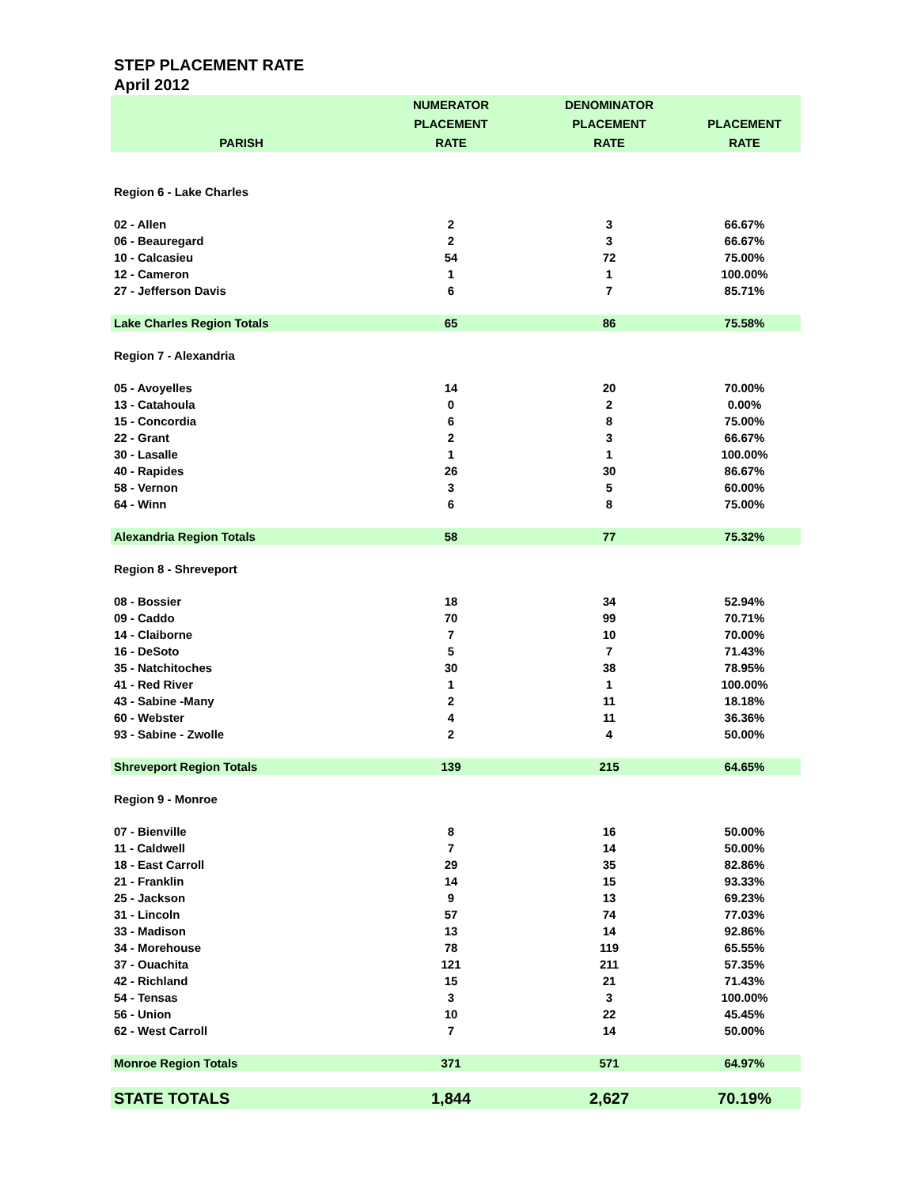STEP PLACEMENT RATE
April 2012
| | NUMERATOR | DENOMINATOR | |
| --- | --- | --- | --- |
| | PLACEMENT | PLACEMENT | PLACEMENT |
| PARISH | RATE | RATE | RATE |
| Region 6 - Lake Charles | | | |
| 02 - Allen | 2 | 3 | 66.67% |
| 06 - Beauregard | 2 | 3 | 66.67% |
| 10 - Calcasieu | 54 | 72 | 75.00% |
| 12 - Cameron | 1 | 1 | 100.00% |
| 27 - Jefferson Davis | 6 | 7 | 85.71% |
| Lake Charles Region Totals | 65 | 86 | 75.58% |
| Region 7 - Alexandria | | | |
| 05 - Avoyelles | 14 | 20 | 70.00% |
| 13 - Catahoula | 0 | 2 | 0.00% |
| 15 - Concordia | 6 | 8 | 75.00% |
| 22 - Grant | 2 | 3 | 66.67% |
| 30 - Lasalle | 1 | 1 | 100.00% |
| 40 - Rapides | 26 | 30 | 86.67% |
| 58 - Vernon | 3 | 5 | 60.00% |
| 64 - Winn | 6 | 8 | 75.00% |
| Alexandria Region Totals | 58 | 77 | 75.32% |
| Region 8 - Shreveport | | | |
| 08 - Bossier | 18 | 34 | 52.94% |
| 09 - Caddo | 70 | 99 | 70.71% |
| 14 - Claiborne | 7 | 10 | 70.00% |
| 16 - DeSoto | 5 | 7 | 71.43% |
| 35 - Natchitoches | 30 | 38 | 78.95% |
| 41 - Red River | 1 | 1 | 100.00% |
| 43 - Sabine -Many | 2 | 11 | 18.18% |
| 60 - Webster | 4 | 11 | 36.36% |
| 93 - Sabine - Zwolle | 2 | 4 | 50.00% |
| Shreveport Region Totals | 139 | 215 | 64.65% |
| Region 9 - Monroe | | | |
| 07 - Bienville | 8 | 16 | 50.00% |
| 11 - Caldwell | 7 | 14 | 50.00% |
| 18 - East Carroll | 29 | 35 | 82.86% |
| 21 - Franklin | 14 | 15 | 93.33% |
| 25 - Jackson | 9 | 13 | 69.23% |
| 31 - Lincoln | 57 | 74 | 77.03% |
| 33 - Madison | 13 | 14 | 92.86% |
| 34 - Morehouse | 78 | 119 | 65.55% |
| 37 - Ouachita | 121 | 211 | 57.35% |
| 42 - Richland | 15 | 21 | 71.43% |
| 54 - Tensas | 3 | 3 | 100.00% |
| 56 - Union | 10 | 22 | 45.45% |
| 62 - West Carroll | 7 | 14 | 50.00% |
| Monroe Region Totals | 371 | 571 | 64.97% |
| STATE TOTALS | 1,844 | 2,627 | 70.19% |